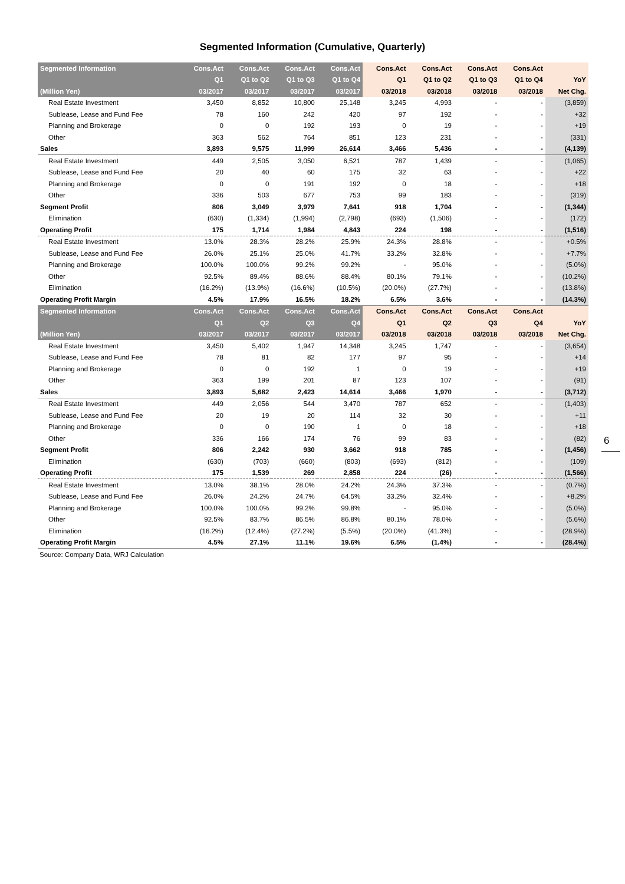Segmented Information (Cumulative, Quarterly)
| Segmented Information | Cons.Act | Cons.Act | Cons.Act | Cons.Act | Cons.Act | Cons.Act | Cons.Act | Cons.Act | |
| --- | --- | --- | --- | --- | --- | --- | --- | --- | --- |
| | Q1 | Q1 to Q2 | Q1 to Q3 | Q1 to Q4 | Q1 | Q1 to Q2 | Q1 to Q3 | Q1 to Q4 | YoY |
| (Million Yen) | 03/2017 | 03/2017 | 03/2017 | 03/2017 | 03/2018 | 03/2018 | 03/2018 | 03/2018 | Net Chg. |
| Real Estate Investment | 3,450 | 8,852 | 10,800 | 25,148 | 3,245 | 4,993 | - | - | (3,859) |
| Sublease, Lease and Fund Fee | 78 | 160 | 242 | 420 | 97 | 192 | - | - | +32 |
| Planning and Brokerage | 0 | 0 | 192 | 193 | 0 | 19 | - | - | +19 |
| Other | 363 | 562 | 764 | 851 | 123 | 231 | - | - | (331) |
| Sales | 3,893 | 9,575 | 11,999 | 26,614 | 3,466 | 5,436 | - | - | (4,139) |
| Real Estate Investment | 449 | 2,505 | 3,050 | 6,521 | 787 | 1,439 | - | - | (1,065) |
| Sublease, Lease and Fund Fee | 20 | 40 | 60 | 175 | 32 | 63 | - | - | +22 |
| Planning and Brokerage | 0 | 0 | 191 | 192 | 0 | 18 | - | - | +18 |
| Other | 336 | 503 | 677 | 753 | 99 | 183 | - | - | (319) |
| Segment Profit | 806 | 3,049 | 3,979 | 7,641 | 918 | 1,704 | - | - | (1,344) |
| Elimination | (630) | (1,334) | (1,994) | (2,798) | (693) | (1,506) | - | - | (172) |
| Operating Profit | 175 | 1,714 | 1,984 | 4,843 | 224 | 198 | - | - | (1,516) |
| Real Estate Investment | 13.0% | 28.3% | 28.2% | 25.9% | 24.3% | 28.8% | - | - | +0.5% |
| Sublease, Lease and Fund Fee | 26.0% | 25.1% | 25.0% | 41.7% | 33.2% | 32.8% | - | - | +7.7% |
| Planning and Brokerage | 100.0% | 100.0% | 99.2% | 99.2% | - | 95.0% | - | - | (5.0%) |
| Other | 92.5% | 89.4% | 88.6% | 88.4% | 80.1% | 79.1% | - | - | (10.2%) |
| Elimination | (16.2%) | (13.9%) | (16.6%) | (10.5%) | (20.0%) | (27.7%) | - | - | (13.8%) |
| Operating Profit Margin | 4.5% | 17.9% | 16.5% | 18.2% | 6.5% | 3.6% | - | - | (14.3%) |
| Segmented Information | Cons.Act | Cons.Act | Cons.Act | Cons.Act | Cons.Act | Cons.Act | Cons.Act | Cons.Act | |
| | Q1 | Q2 | Q3 | Q4 | Q1 | Q2 | Q3 | Q4 | YoY |
| (Million Yen) | 03/2017 | 03/2017 | 03/2017 | 03/2017 | 03/2018 | 03/2018 | 03/2018 | 03/2018 | Net Chg. |
| Real Estate Investment | 3,450 | 5,402 | 1,947 | 14,348 | 3,245 | 1,747 | - | - | (3,654) |
| Sublease, Lease and Fund Fee | 78 | 81 | 82 | 177 | 97 | 95 | - | - | +14 |
| Planning and Brokerage | 0 | 0 | 192 | 1 | 0 | 19 | - | - | +19 |
| Other | 363 | 199 | 201 | 87 | 123 | 107 | - | - | (91) |
| Sales | 3,893 | 5,682 | 2,423 | 14,614 | 3,466 | 1,970 | - | - | (3,712) |
| Real Estate Investment | 449 | 2,056 | 544 | 3,470 | 787 | 652 | - | - | (1,403) |
| Sublease, Lease and Fund Fee | 20 | 19 | 20 | 114 | 32 | 30 | - | - | +11 |
| Planning and Brokerage | 0 | 0 | 190 | 1 | 0 | 18 | - | - | +18 |
| Other | 336 | 166 | 174 | 76 | 99 | 83 | - | - | (82) |
| Segment Profit | 806 | 2,242 | 930 | 3,662 | 918 | 785 | - | - | (1,456) |
| Elimination | (630) | (703) | (660) | (803) | (693) | (812) | - | - | (109) |
| Operating Profit | 175 | 1,539 | 269 | 2,858 | 224 | (26) | - | - | (1,566) |
| Real Estate Investment | 13.0% | 38.1% | 28.0% | 24.2% | 24.3% | 37.3% | - | - | (0.7%) |
| Sublease, Lease and Fund Fee | 26.0% | 24.2% | 24.7% | 64.5% | 33.2% | 32.4% | - | - | +8.2% |
| Planning and Brokerage | 100.0% | 100.0% | 99.2% | 99.8% | - | 95.0% | - | - | (5.0%) |
| Other | 92.5% | 83.7% | 86.5% | 86.8% | 80.1% | 78.0% | - | - | (5.6%) |
| Elimination | (16.2%) | (12.4%) | (27.2%) | (5.5%) | (20.0%) | (41.3%) | - | - | (28.9%) |
| Operating Profit Margin | 4.5% | 27.1% | 11.1% | 19.6% | 6.5% | (1.4%) | - | - | (28.4%) |
Source: Company Data, WRJ Calculation
6